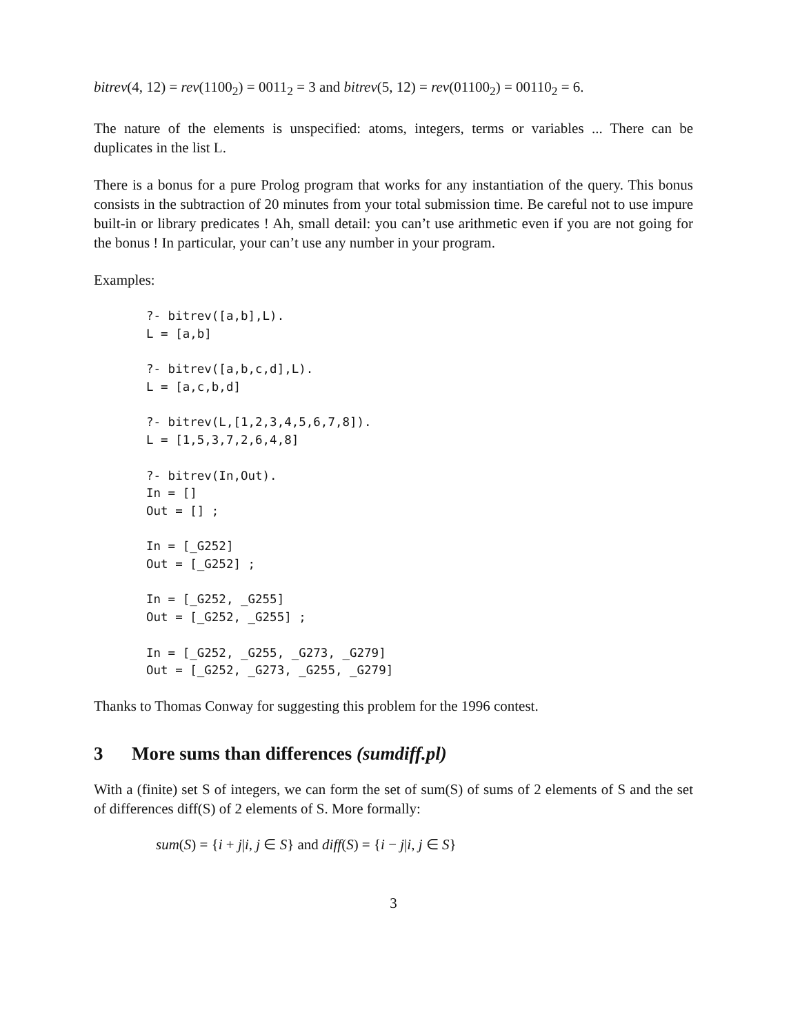bitrev(4, 12) = rev(1100<sub>2</sub>) = 0011<sub>2</sub> = 3 and bitrev(5, 12) = rev(01100<sub>2</sub>) = 00110<sub>2</sub> = 6.
The nature of the elements is unspecified: atoms, integers, terms or variables ... There can be duplicates in the list L.
There is a bonus for a pure Prolog program that works for any instantiation of the query. This bonus consists in the subtraction of 20 minutes from your total submission time. Be careful not to use impure built-in or library predicates ! Ah, small detail: you can’t use arithmetic even if you are not going for the bonus ! In particular, your can’t use any number in your program.
Examples:
?- bitrev([a,b],L).
L = [a,b]

?- bitrev([a,b,c,d],L).
L = [a,c,b,d]

?- bitrev(L,[1,2,3,4,5,6,7,8]).
L = [1,5,3,7,2,6,4,8]

?- bitrev(In,Out).
In = []
Out = [] ;

In = [_G252]
Out = [_G252] ;

In = [_G252, _G255]
Out = [_G252, _G255] ;

In = [_G252, _G255, _G273, _G279]
Out = [_G252, _G273, _G255, _G279]
Thanks to Thomas Conway for suggesting this problem for the 1996 contest.
3 More sums than differences (sumdiff.pl)
With a (finite) set S of integers, we can form the set of sum(S) of sums of 2 elements of S and the set of differences diff(S) of 2 elements of S. More formally:
sum(S) = {i + j|i, j ∈ S} and diff(S) = {i − j|i, j ∈ S}
3